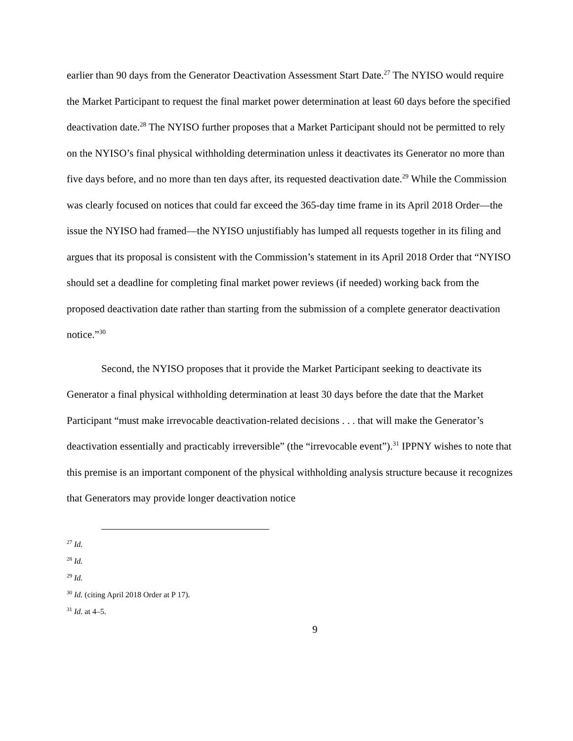earlier than 90 days from the Generator Deactivation Assessment Start Date.<sup>27</sup> The NYISO would require the Market Participant to request the final market power determination at least 60 days before the specified deactivation date.<sup>28</sup> The NYISO further proposes that a Market Participant should not be permitted to rely on the NYISO’s final physical withholding determination unless it deactivates its Generator no more than five days before, and no more than ten days after, its requested deactivation date.<sup>29</sup> While the Commission was clearly focused on notices that could far exceed the 365-day time frame in its April 2018 Order—the issue the NYISO had framed—the NYISO unjustifiably has lumped all requests together in its filing and argues that its proposal is consistent with the Commission’s statement in its April 2018 Order that “NYISO should set a deadline for completing final market power reviews (if needed) working back from the proposed deactivation date rather than starting from the submission of a complete generator deactivation notice.”<sup>30</sup>
Second, the NYISO proposes that it provide the Market Participant seeking to deactivate its Generator a final physical withholding determination at least 30 days before the date that the Market Participant “must make irrevocable deactivation-related decisions . . . that will make the Generator’s deactivation essentially and practicably irreversible” (the “irrevocable event”).<sup>31</sup> IPPNY wishes to note that this premise is an important component of the physical withholding analysis structure because it recognizes that Generators may provide longer deactivation notice
<sup>27</sup> Id.
<sup>28</sup> Id.
<sup>29</sup> Id.
<sup>30</sup> Id. (citing April 2018 Order at P 17).
<sup>31</sup> Id. at 4–5.
9